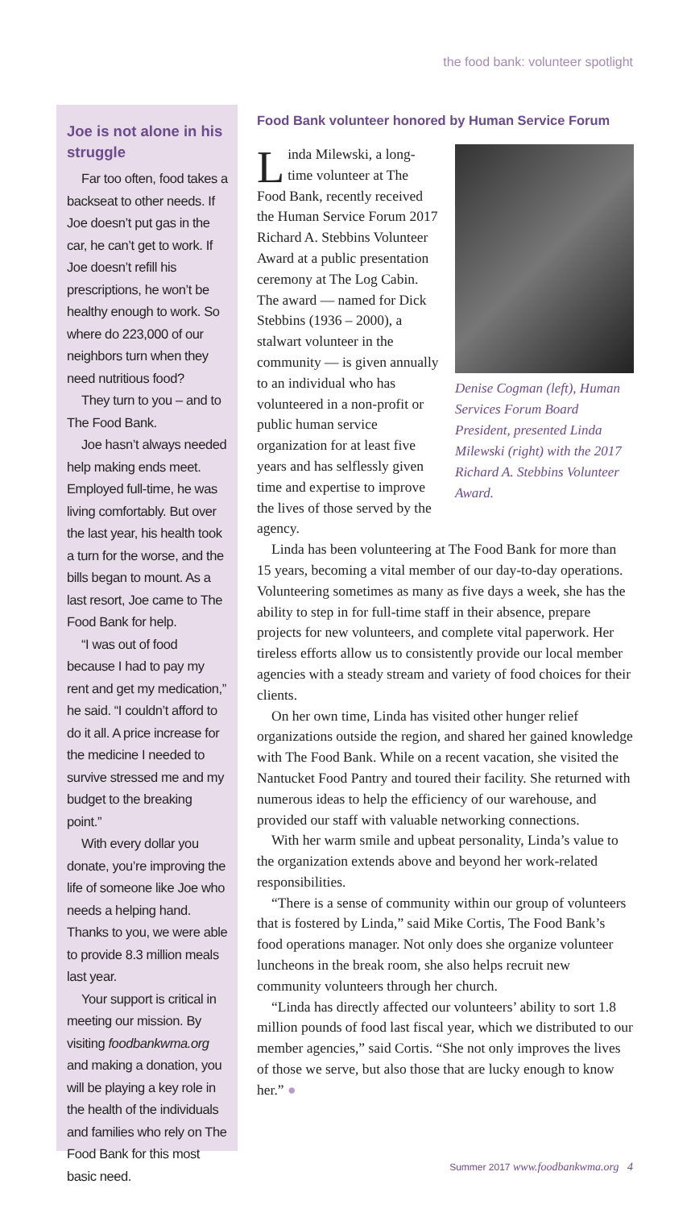the food bank: volunteer spotlight
Joe is not alone in his struggle
Far too often, food takes a backseat to other needs. If Joe doesn’t put gas in the car, he can’t get to work. If Joe doesn’t refill his prescriptions, he won’t be healthy enough to work. So where do 223,000 of our neighbors turn when they need nutritious food?
They turn to you – and to The Food Bank.
Joe hasn’t always needed help making ends meet. Employed full-time, he was living comfortably. But over the last year, his health took a turn for the worse, and the bills began to mount. As a last resort, Joe came to The Food Bank for help.
“I was out of food because I had to pay my rent and get my medication,” he said. “I couldn’t afford to do it all. A price increase for the medicine I needed to survive stressed me and my budget to the breaking point.”
With every dollar you donate, you’re improving the life of someone like Joe who needs a helping hand. Thanks to you, we were able to provide 8.3 million meals last year.
Your support is critical in meeting our mission. By visiting foodbankwma.org and making a donation, you will be playing a key role in the health of the individuals and families who rely on The Food Bank for this most basic need.
Food Bank volunteer honored by Human Service Forum
Denise Cogman (left), Human Services Forum Board President, presented Linda Milewski (right) with the 2017 Richard A. Stebbins Volunteer Award.
Linda Milewski, a long-time volunteer at The Food Bank, recently received the Human Service Forum 2017 Richard A. Stebbins Volunteer Award at a public presentation ceremony at The Log Cabin. The award — named for Dick Stebbins (1936 – 2000), a stalwart volunteer in the community — is given annually to an individual who has volunteered in a non-profit or public human service organization for at least five years and has selflessly given time and expertise to improve the lives of those served by the agency.
Linda has been volunteering at The Food Bank for more than 15 years, becoming a vital member of our day-to-day operations. Volunteering sometimes as many as five days a week, she has the ability to step in for full-time staff in their absence, prepare projects for new volunteers, and complete vital paperwork. Her tireless efforts allow us to consistently provide our local member agencies with a steady stream and variety of food choices for their clients.
On her own time, Linda has visited other hunger relief organizations outside the region, and shared her gained knowledge with The Food Bank. While on a recent vacation, she visited the Nantucket Food Pantry and toured their facility. She returned with numerous ideas to help the efficiency of our warehouse, and provided our staff with valuable networking connections.
With her warm smile and upbeat personality, Linda’s value to the organization extends above and beyond her work-related responsibilities.
“There is a sense of community within our group of volunteers that is fostered by Linda,” said Mike Cortis, The Food Bank’s food operations manager. Not only does she organize volunteer luncheons in the break room, she also helps recruit new community volunteers through her church.
“Linda has directly affected our volunteers’ ability to sort 1.8 million pounds of food last fiscal year, which we distributed to our member agencies,” said Cortis. “She not only improves the lives of those we serve, but also those that are lucky enough to know her.” ●
Summer 2017 www.foodbankwma.org 4